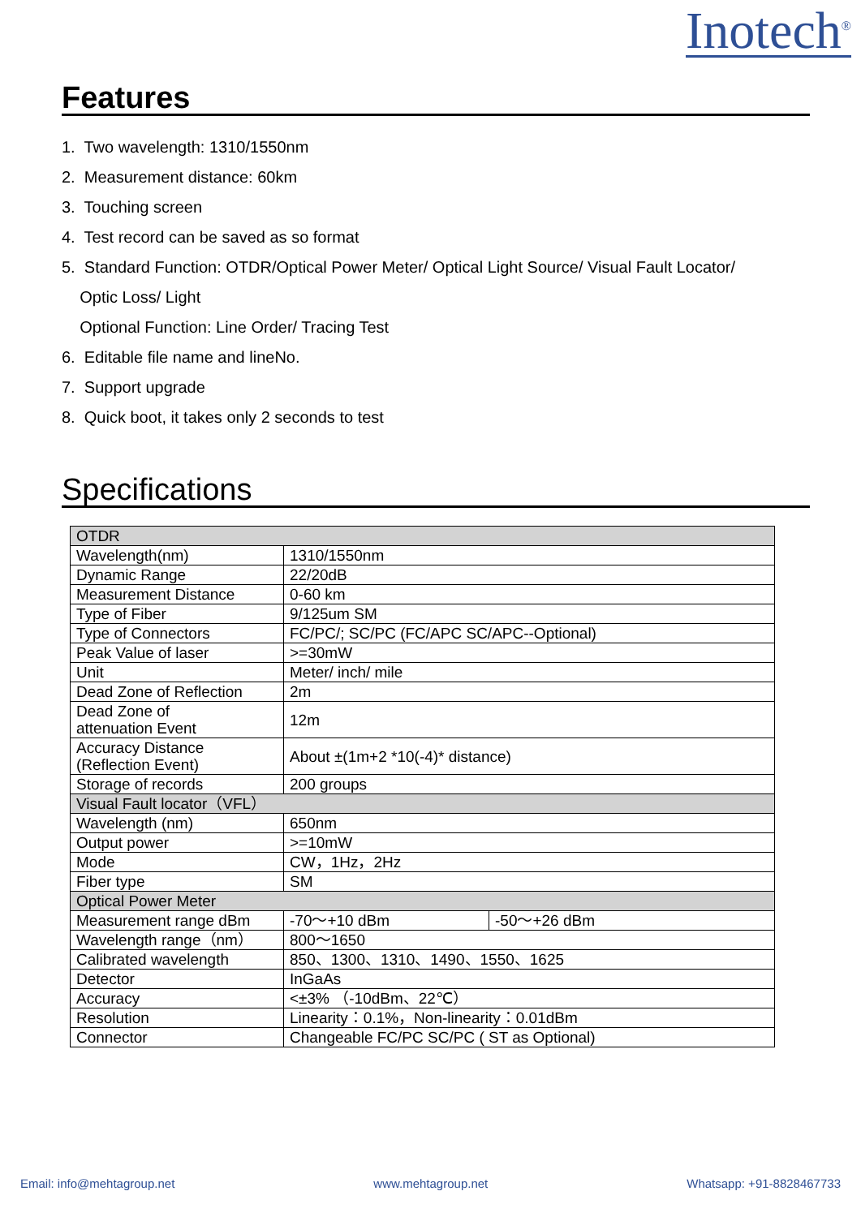Inotech<sup>®</sup>
Features
1. Two wavelength: 1310/1550nm
2. Measurement distance: 60km
3. Touching screen
4. Test record can be saved as so format
5. Standard Function: OTDR/Optical Power Meter/ Optical Light Source/ Visual Fault Locator/
Optic Loss/ Light
Optional Function: Line Order/ Tracing Test
6. Editable file name and lineNo.
7. Support upgrade
8. Quick boot, it takes only 2 seconds to test
Specifications
| OTDR | | |
| Wavelength(nm) | 1310/1550nm | |
| Dynamic Range | 22/20dB | |
| Measurement Distance | 0-60 km | |
| Type of Fiber | 9/125um SM | |
| Type of Connectors | FC/PC/; SC/PC (FC/APC SC/APC--Optional) | |
| Peak Value of laser | >=30mW | |
| Unit | Meter/ inch/ mile | |
| Dead Zone of Reflection | 2m | |
| Dead Zone of attenuation Event | 12m | |
| Accuracy Distance (Reflection Event) | About ±(1m+2 *10(-4)* distance) | |
| Storage of records | 200 groups | |
| Visual Fault locator（VFL） | | |
| Wavelength (nm) | 650nm | |
| Output power | >=10mW | |
| Mode | CW，1Hz，2Hz | |
| Fiber type | SM | |
| Optical Power Meter | | |
| Measurement range dBm | -70～+10 dBm | -50～+26 dBm |
| Wavelength range（nm） | 800～1650 | |
| Calibrated wavelength | 850、1300、1310、1490、1550、1625 | |
| Detector | InGaAs | |
| Accuracy | <±3% （-10dBm、22℃） | |
| Resolution | Linearity：0.1%，Non-linearity：0.01dBm | |
| Connector | Changeable FC/PC SC/PC ( ST as Optional) | |
Email: info@mehtagroup.net www.mehtagroup.net Whatsapp: +91-8828467733